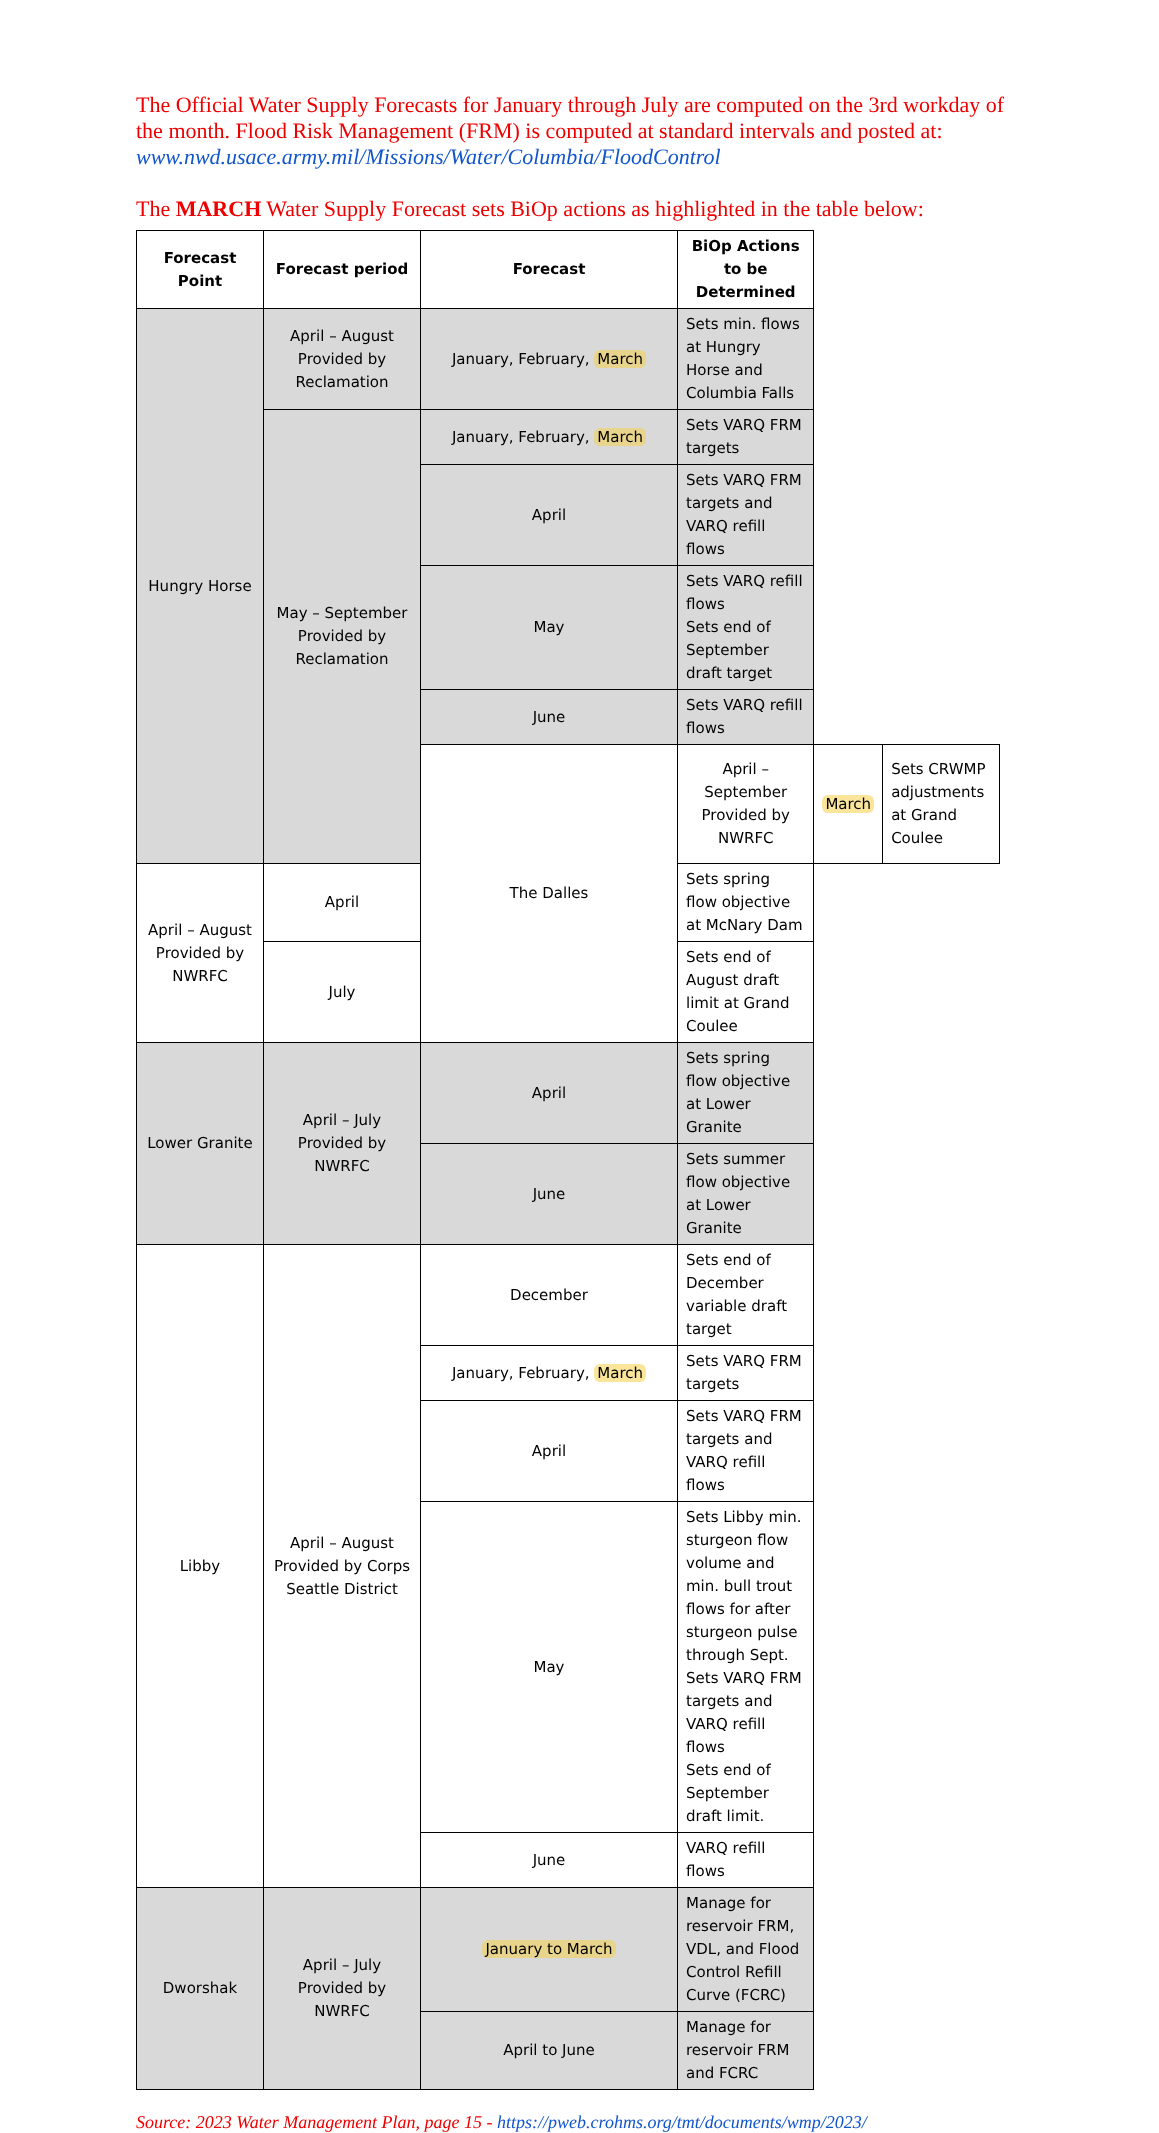The Official Water Supply Forecasts for January through July are computed on the 3rd workday of the month. Flood Risk Management (FRM) is computed at standard intervals and posted at: www.nwd.usace.army.mil/Missions/Water/Columbia/FloodControl
The MARCH Water Supply Forecast sets BiOp actions as highlighted in the table below:
| Forecast Point | Forecast period | Forecast | BiOp Actions to be Determined | | |
| --- | --- | --- | --- | --- | --- |
| Hungry Horse | April – August Provided by Reclamation | January, February, March | Sets min. flows at Hungry Horse and Columbia Falls | | |
| | May – September Provided by Reclamation | January, February, March | Sets VARQ FRM targets | | |
| | | April | Sets VARQ FRM targets and VARQ refill flows | | |
| | | May | Sets VARQ refill flows Sets end of September draft target | | |
| | | June | Sets VARQ refill flows | | |
| | | The Dalles | April – September Provided by NWRFC | March | Sets CRWMP adjustments at Grand Coulee |
| April – August Provided by NWRFC | April | | Sets spring flow objective at McNary Dam | | |
| | July | | Sets end of August draft limit at Grand Coulee | | |
| Lower Granite | April – July Provided by NWRFC | April | Sets spring flow objective at Lower Granite | | |
| | | June | Sets summer flow objective at Lower Granite | | |
| Libby | April – August Provided by Corps Seattle District | December | Sets end of December variable draft target | | |
| | | January, February, March | Sets VARQ FRM targets | | |
| | | April | Sets VARQ FRM targets and VARQ refill flows | | |
| | | May | Sets Libby min. sturgeon flow volume and min. bull trout flows for after sturgeon pulse through Sept. Sets VARQ FRM targets and VARQ refill flows Sets end of September draft limit. | | |
| | | June | VARQ refill flows | | |
| Dworshak | April – July Provided by NWRFC | January to March | Manage for reservoir FRM, VDL, and Flood Control Refill Curve (FCRC) | | |
| | | April to June | Manage for reservoir FRM and FCRC | | |
Source: 2023 Water Management Plan, page 15 - https://pweb.crohms.org/tmt/documents/wmp/2023/